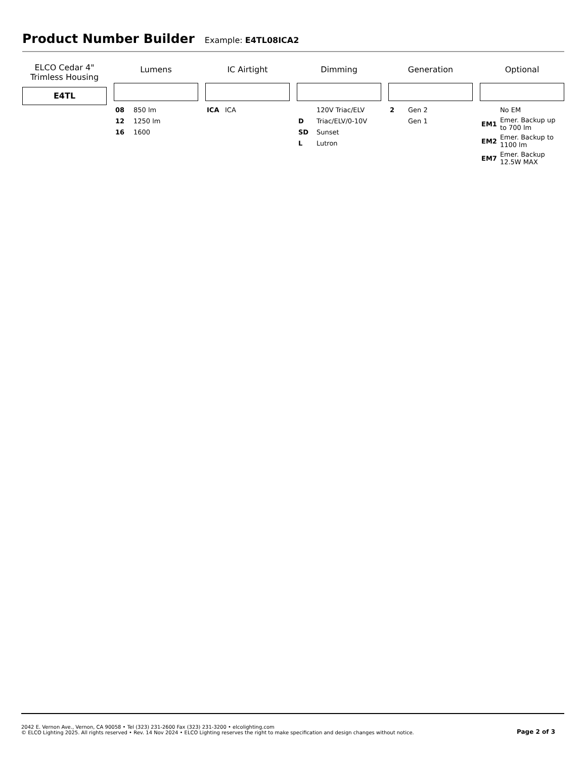Product Number Builder
Example: E4TL08ICA2
ELCO Cedar 4"
Trimless Housing
E4TL
Lumens
| 08 | 850 lm |
| 12 | 1250 lm |
| 16 | 1600 |
IC Airtight
| ICA | ICA |
Dimming
| | 120V Triac/ELV |
| D | Triac/ELV/0-10V |
| SD | Sunset |
| L | Lutron |
Generation
| 2 | Gen 2 |
| | Gen 1 |
Optional
| | No EM |
| EM1 | Emer. Backup up to 700 lm |
| EM2 | Emer. Backup to 1100 lm |
| EM7 | Emer. Backup 12.5W MAX |
2042 E. Vernon Ave., Vernon, CA 90058 • Tel (323) 231-2600 Fax (323) 231-3200 • elcolighting.com
© ELCO Lighting 2025. All rights reserved • Rev. 14 Nov 2024 • ELCO Lighting reserves the right to make specification and design changes without notice.
Page 2 of 3